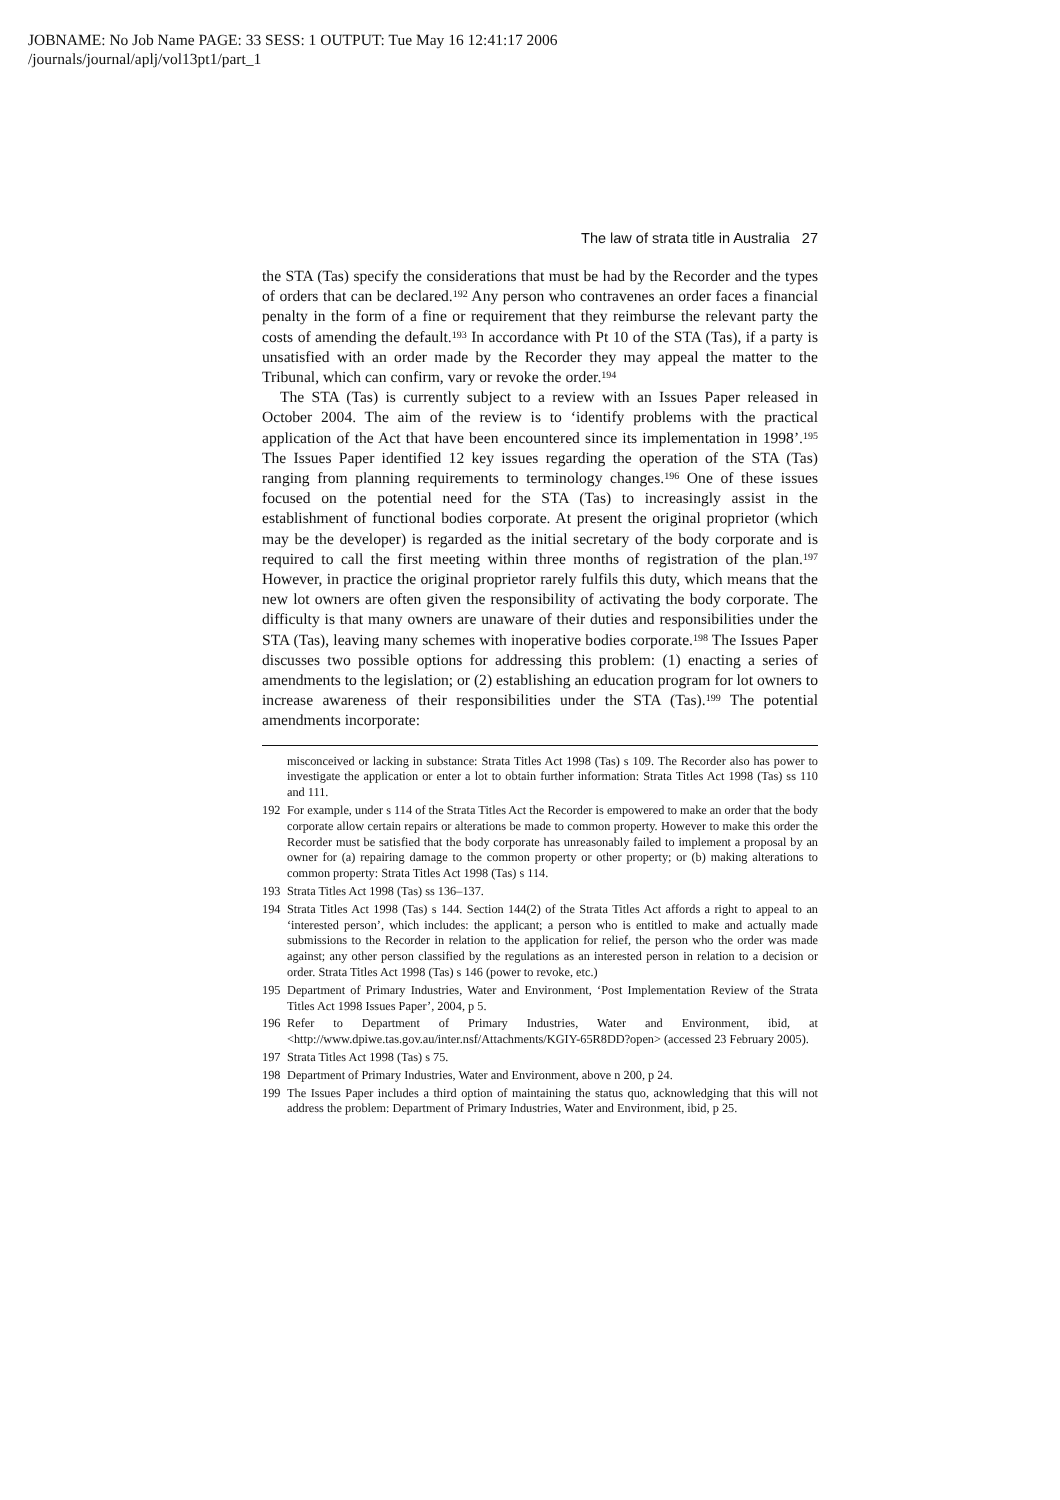JOBNAME: No Job Name PAGE: 33 SESS: 1 OUTPUT: Tue May 16 12:41:17 2006
/journals/journal/aplj/vol13pt1/part_1
The law of strata title in Australia 27
the STA (Tas) specify the considerations that must be had by the Recorder and the types of orders that can be declared.<sup>192</sup> Any person who contravenes an order faces a financial penalty in the form of a fine or requirement that they reimburse the relevant party the costs of amending the default.<sup>193</sup> In accordance with Pt 10 of the STA (Tas), if a party is unsatisfied with an order made by the Recorder they may appeal the matter to the Tribunal, which can confirm, vary or revoke the order.<sup>194</sup>
The STA (Tas) is currently subject to a review with an Issues Paper released in October 2004. The aim of the review is to ‘identify problems with the practical application of the Act that have been encountered since its implementation in 1998’.<sup>195</sup> The Issues Paper identified 12 key issues regarding the operation of the STA (Tas) ranging from planning requirements to terminology changes.<sup>196</sup> One of these issues focused on the potential need for the STA (Tas) to increasingly assist in the establishment of functional bodies corporate. At present the original proprietor (which may be the developer) is regarded as the initial secretary of the body corporate and is required to call the first meeting within three months of registration of the plan.<sup>197</sup> However, in practice the original proprietor rarely fulfils this duty, which means that the new lot owners are often given the responsibility of activating the body corporate. The difficulty is that many owners are unaware of their duties and responsibilities under the STA (Tas), leaving many schemes with inoperative bodies corporate.<sup>198</sup> The Issues Paper discusses two possible options for addressing this problem: (1) enacting a series of amendments to the legislation; or (2) establishing an education program for lot owners to increase awareness of their responsibilities under the STA (Tas).<sup>199</sup> The potential amendments incorporate:
misconceived or lacking in substance: Strata Titles Act 1998 (Tas) s 109. The Recorder also has power to investigate the application or enter a lot to obtain further information: Strata Titles Act 1998 (Tas) ss 110 and 111.
192 For example, under s 114 of the Strata Titles Act the Recorder is empowered to make an order that the body corporate allow certain repairs or alterations be made to common property. However to make this order the Recorder must be satisfied that the body corporate has unreasonably failed to implement a proposal by an owner for (a) repairing damage to the common property or other property; or (b) making alterations to common property: Strata Titles Act 1998 (Tas) s 114.
193 Strata Titles Act 1998 (Tas) ss 136–137.
194 Strata Titles Act 1998 (Tas) s 144. Section 144(2) of the Strata Titles Act affords a right to appeal to an ‘interested person’, which includes: the applicant; a person who is entitled to make and actually made submissions to the Recorder in relation to the application for relief, the person who the order was made against; any other person classified by the regulations as an interested person in relation to a decision or order. Strata Titles Act 1998 (Tas) s 146 (power to revoke, etc.)
195 Department of Primary Industries, Water and Environment, ‘Post Implementation Review of the Strata Titles Act 1998 Issues Paper’, 2004, p 5.
196 Refer to Department of Primary Industries, Water and Environment, ibid, at <http://www.dpiwe.tas.gov.au/inter.nsf/Attachments/KGIY-65R8DD?open> (accessed 23 February 2005).
197 Strata Titles Act 1998 (Tas) s 75.
198 Department of Primary Industries, Water and Environment, above n 200, p 24.
199 The Issues Paper includes a third option of maintaining the status quo, acknowledging that this will not address the problem: Department of Primary Industries, Water and Environment, ibid, p 25.